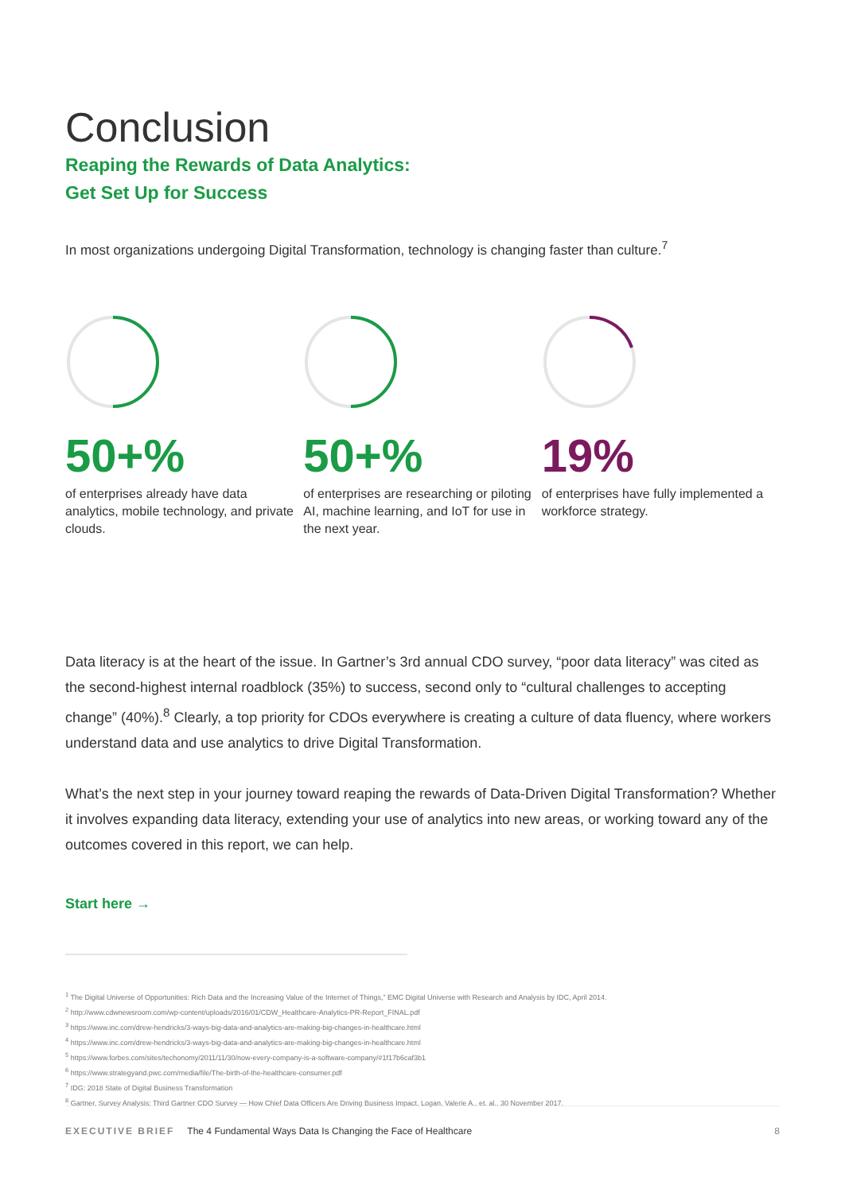Conclusion
Reaping the Rewards of Data Analytics:
Get Set Up for Success
In most organizations undergoing Digital Transformation, technology is changing faster than culture.<sup>7</sup>
50+%
of enterprises already have data analytics, mobile technology, and private clouds.
50+%
of enterprises are researching or piloting AI, machine learning, and IoT for use in the next year.
19%
of enterprises have fully implemented a workforce strategy.
Data literacy is at the heart of the issue. In Gartner’s 3rd annual CDO survey, “poor data literacy” was cited as the second-highest internal roadblock (35%) to success, second only to “cultural challenges to accepting change” (40%).<sup>8</sup> Clearly, a top priority for CDOs everywhere is creating a culture of data fluency, where workers understand data and use analytics to drive Digital Transformation.
What’s the next step in your journey toward reaping the rewards of Data-Driven Digital Transformation? Whether it involves expanding data literacy, extending your use of analytics into new areas, or working toward any of the outcomes covered in this report, we can help.
Start here →
<sup>1</sup> The Digital Universe of Opportunities: Rich Data and the Increasing Value of the Internet of Things,” EMC Digital Universe with Research and Analysis by IDC, April 2014.
<sup>2</sup> http://www.cdwnewsroom.com/wp-content/uploads/2016/01/CDW_Healthcare-Analytics-PR-Report_FINAL.pdf
<sup>3</sup> https://www.inc.com/drew-hendricks/3-ways-big-data-and-analytics-are-making-big-changes-in-healthcare.html
<sup>4</sup> https://www.inc.com/drew-hendricks/3-ways-big-data-and-analytics-are-making-big-changes-in-healthcare.html
<sup>5</sup> https://www.forbes.com/sites/techonomy/2011/11/30/now-every-company-is-a-software-company/#1f17b6caf3b1
<sup>6</sup> https://www.strategyand.pwc.com/media/file/The-birth-of-the-healthcare-consumer.pdf
<sup>7</sup> IDG: 2018 State of Digital Business Transformation
<sup>8</sup> Gartner, Survey Analysis: Third Gartner CDO Survey — How Chief Data Officers Are Driving Business Impact, Logan, Valerie A., et. al., 30 November 2017.
EXECUTIVE BRIEF The 4 Fundamental Ways Data Is Changing the Face of Healthcare 8